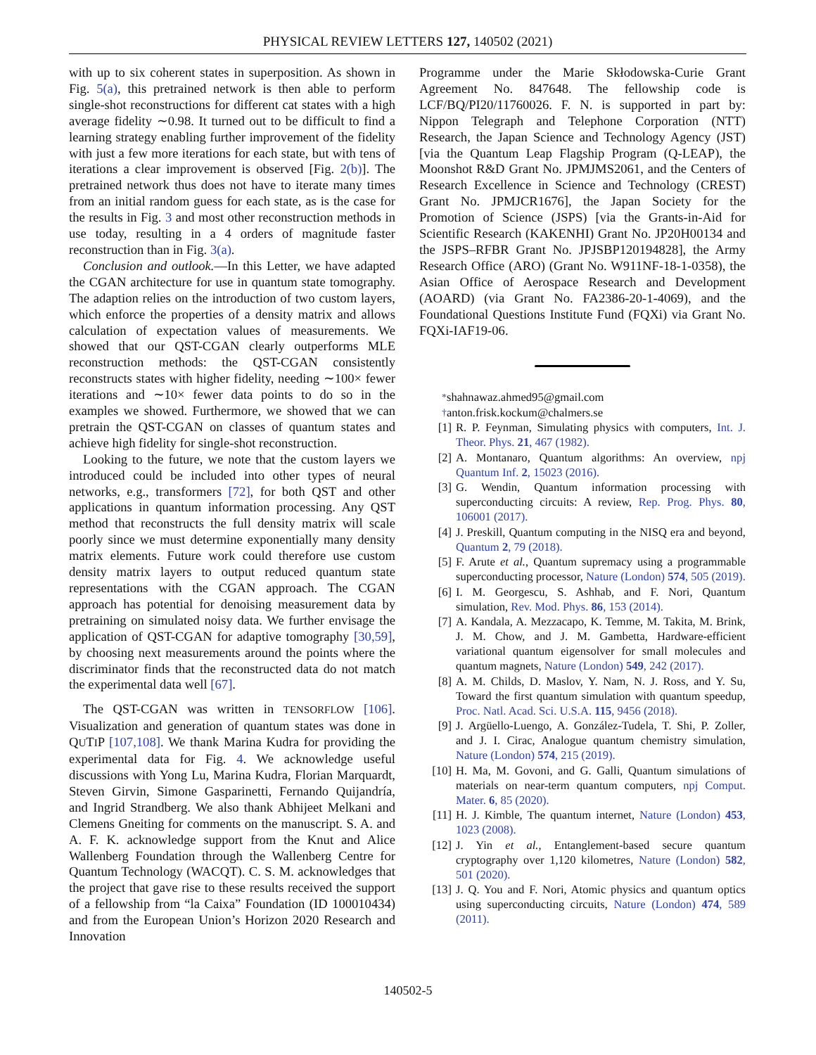PHYSICAL REVIEW LETTERS 127, 140502 (2021)
with up to six coherent states in superposition. As shown in Fig. 5(a), this pretrained network is then able to perform single-shot reconstructions for different cat states with a high average fidelity ∼0.98. It turned out to be difficult to find a learning strategy enabling further improvement of the fidelity with just a few more iterations for each state, but with tens of iterations a clear improvement is observed [Fig. 2(b)]. The pretrained network thus does not have to iterate many times from an initial random guess for each state, as is the case for the results in Fig. 3 and most other reconstruction methods in use today, resulting in a 4 orders of magnitude faster reconstruction than in Fig. 3(a).
Conclusion and outlook.—In this Letter, we have adapted the CGAN architecture for use in quantum state tomography. The adaption relies on the introduction of two custom layers, which enforce the properties of a density matrix and allows calculation of expectation values of measurements. We showed that our QST-CGAN clearly outperforms MLE reconstruction methods: the QST-CGAN consistently reconstructs states with higher fidelity, needing ∼100× fewer iterations and ∼10× fewer data points to do so in the examples we showed. Furthermore, we showed that we can pretrain the QST-CGAN on classes of quantum states and achieve high fidelity for single-shot reconstruction.
Looking to the future, we note that the custom layers we introduced could be included into other types of neural networks, e.g., transformers [72], for both QST and other applications in quantum information processing. Any QST method that reconstructs the full density matrix will scale poorly since we must determine exponentially many density matrix elements. Future work could therefore use custom density matrix layers to output reduced quantum state representations with the CGAN approach. The CGAN approach has potential for denoising measurement data by pretraining on simulated noisy data. We further envisage the application of QST-CGAN for adaptive tomography [30,59], by choosing next measurements around the points where the discriminator finds that the reconstructed data do not match the experimental data well [67].
The QST-CGAN was written in TENSORFLOW [106]. Visualization and generation of quantum states was done in QUTIP [107,108]. We thank Marina Kudra for providing the experimental data for Fig. 4. We acknowledge useful discussions with Yong Lu, Marina Kudra, Florian Marquardt, Steven Girvin, Simone Gasparinetti, Fernando Quijandría, and Ingrid Strandberg. We also thank Abhijeet Melkani and Clemens Gneiting for comments on the manuscript. S. A. and A. F. K. acknowledge support from the Knut and Alice Wallenberg Foundation through the Wallenberg Centre for Quantum Technology (WACQT). C. S. M. acknowledges that the project that gave rise to these results received the support of a fellowship from “la Caixa” Foundation (ID 100010434) and from the European Union’s Horizon 2020 Research and Innovation
Programme under the Marie Skłodowska-Curie Grant Agreement No. 847648. The fellowship code is LCF/BQ/PI20/11760026. F. N. is supported in part by: Nippon Telegraph and Telephone Corporation (NTT) Research, the Japan Science and Technology Agency (JST) [via the Quantum Leap Flagship Program (Q-LEAP), the Moonshot R&D Grant No. JPMJMS2061, and the Centers of Research Excellence in Science and Technology (CREST) Grant No. JPMJCR1676], the Japan Society for the Promotion of Science (JSPS) [via the Grants-in-Aid for Scientific Research (KAKENHI) Grant No. JP20H00134 and the JSPS–RFBR Grant No. JPJSBP120194828], the Army Research Office (ARO) (Grant No. W911NF-18-1-0358), the Asian Office of Aerospace Research and Development (AOARD) (via Grant No. FA2386-20-1-4069), and the Foundational Questions Institute Fund (FQXi) via Grant No. FQXi-IAF19-06.
<sup>*</sup> shahnawaz.ahmed95@gmail.com
<sup>†</sup> anton.frisk.kockum@chalmers.se
[1] R. P. Feynman, Simulating physics with computers, Int. J. Theor. Phys. 21, 467 (1982).
[2] A. Montanaro, Quantum algorithms: An overview, npj Quantum Inf. 2, 15023 (2016).
[3] G. Wendin, Quantum information processing with superconducting circuits: A review, Rep. Prog. Phys. 80, 106001 (2017).
[4] J. Preskill, Quantum computing in the NISQ era and beyond, Quantum 2, 79 (2018).
[5] F. Arute et al., Quantum supremacy using a programmable superconducting processor, Nature (London) 574, 505 (2019).
[6] I. M. Georgescu, S. Ashhab, and F. Nori, Quantum simulation, Rev. Mod. Phys. 86, 153 (2014).
[7] A. Kandala, A. Mezzacapo, K. Temme, M. Takita, M. Brink, J. M. Chow, and J. M. Gambetta, Hardware-efficient variational quantum eigensolver for small molecules and quantum magnets, Nature (London) 549, 242 (2017).
[8] A. M. Childs, D. Maslov, Y. Nam, N. J. Ross, and Y. Su, Toward the first quantum simulation with quantum speedup, Proc. Natl. Acad. Sci. U.S.A. 115, 9456 (2018).
[9] J. Argüello-Luengo, A. González-Tudela, T. Shi, P. Zoller, and J. I. Cirac, Analogue quantum chemistry simulation, Nature (London) 574, 215 (2019).
[10] H. Ma, M. Govoni, and G. Galli, Quantum simulations of materials on near-term quantum computers, npj Comput. Mater. 6, 85 (2020).
[11] H. J. Kimble, The quantum internet, Nature (London) 453, 1023 (2008).
[12] J. Yin et al., Entanglement-based secure quantum cryptography over 1,120 kilometres, Nature (London) 582, 501 (2020).
[13] J. Q. You and F. Nori, Atomic physics and quantum optics using superconducting circuits, Nature (London) 474, 589 (2011).
140502-5